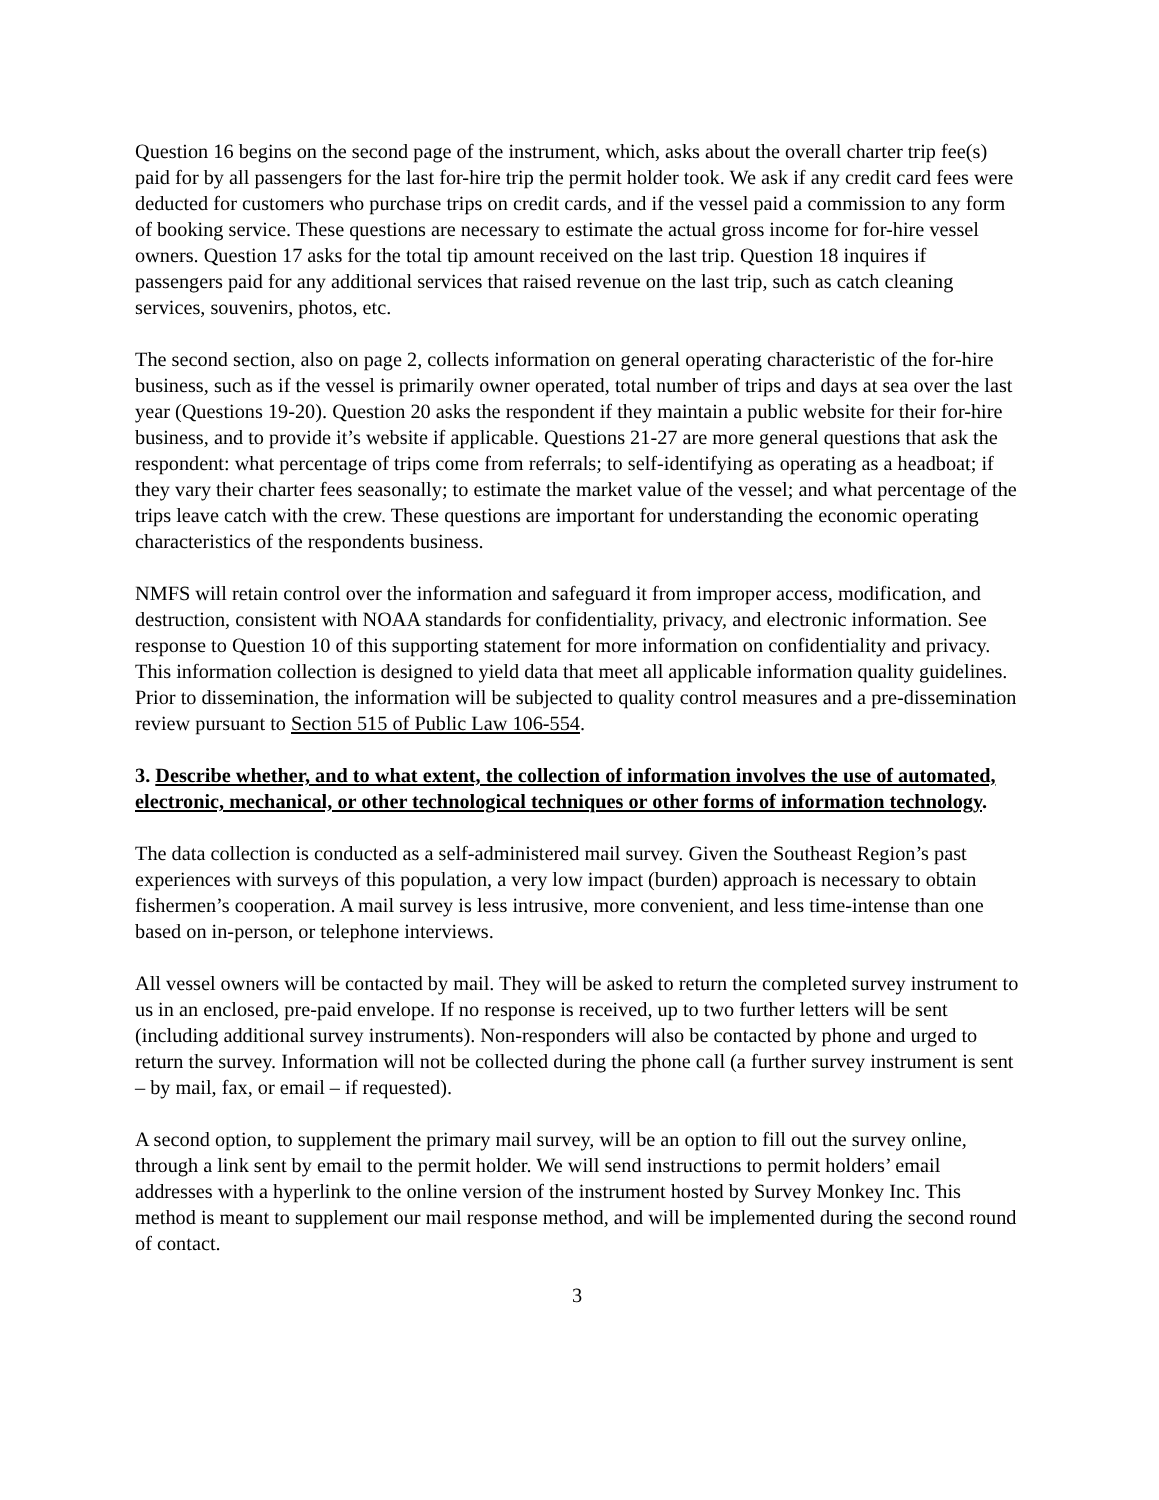Question 16 begins on the second page of the instrument, which, asks about the overall charter trip fee(s) paid for by all passengers for the last for-hire trip the permit holder took. We ask if any credit card fees were deducted for customers who purchase trips on credit cards, and if the vessel paid a commission to any form of booking service. These questions are necessary to estimate the actual gross income for for-hire vessel owners. Question 17 asks for the total tip amount received on the last trip. Question 18 inquires if passengers paid for any additional services that raised revenue on the last trip, such as catch cleaning services, souvenirs, photos, etc.
The second section, also on page 2, collects information on general operating characteristic of the for-hire business, such as if the vessel is primarily owner operated, total number of trips and days at sea over the last year (Questions 19-20). Question 20 asks the respondent if they maintain a public website for their for-hire business, and to provide it’s website if applicable. Questions 21-27 are more general questions that ask the respondent: what percentage of trips come from referrals; to self-identifying as operating as a headboat; if they vary their charter fees seasonally; to estimate the market value of the vessel; and what percentage of the trips leave catch with the crew. These questions are important for understanding the economic operating characteristics of the respondents business.
NMFS will retain control over the information and safeguard it from improper access, modification, and destruction, consistent with NOAA standards for confidentiality, privacy, and electronic information. See response to Question 10 of this supporting statement for more information on confidentiality and privacy. This information collection is designed to yield data that meet all applicable information quality guidelines. Prior to dissemination, the information will be subjected to quality control measures and a pre-dissemination review pursuant to Section 515 of Public Law 106-554.
3. Describe whether, and to what extent, the collection of information involves the use of automated, electronic, mechanical, or other technological techniques or other forms of information technology.
The data collection is conducted as a self-administered mail survey. Given the Southeast Region’s past experiences with surveys of this population, a very low impact (burden) approach is necessary to obtain fishermen’s cooperation. A mail survey is less intrusive, more convenient, and less time-intense than one based on in-person, or telephone interviews.
All vessel owners will be contacted by mail. They will be asked to return the completed survey instrument to us in an enclosed, pre-paid envelope. If no response is received, up to two further letters will be sent (including additional survey instruments). Non-responders will also be contacted by phone and urged to return the survey. Information will not be collected during the phone call (a further survey instrument is sent – by mail, fax, or email – if requested).
A second option, to supplement the primary mail survey, will be an option to fill out the survey online, through a link sent by email to the permit holder. We will send instructions to permit holders’ email addresses with a hyperlink to the online version of the instrument hosted by Survey Monkey Inc. This method is meant to supplement our mail response method, and will be implemented during the second round of contact.
3